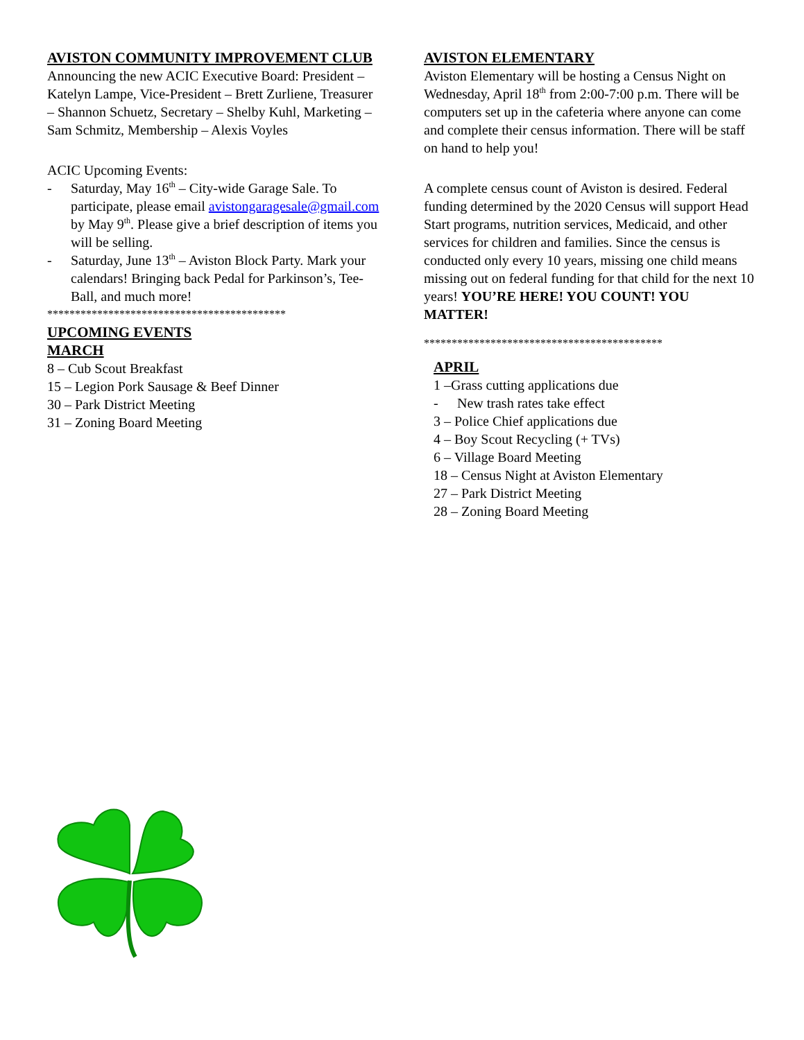AVISTON COMMUNITY IMPROVEMENT CLUB
Announcing the new ACIC Executive Board: President – Katelyn Lampe, Vice-President – Brett Zurliene, Treasurer – Shannon Schuetz, Secretary – Shelby Kuhl, Marketing – Sam Schmitz, Membership – Alexis Voyles
ACIC Upcoming Events:
- Saturday, May 16<sup>th</sup> – City-wide Garage Sale. To participate, please email avistongaragesale@gmail.com by May 9<sup>th</sup>. Please give a brief description of items you will be selling.
- Saturday, June 13<sup>th</sup> – Aviston Block Party. Mark your calendars! Bringing back Pedal for Parkinson’s, Tee-Ball, and much more!
*******************************************
UPCOMING EVENTS
MARCH
8 – Cub Scout Breakfast
15 – Legion Pork Sausage & Beef Dinner
30 – Park District Meeting
31 – Zoning Board Meeting
AVISTON ELEMENTARY
Aviston Elementary will be hosting a Census Night on Wednesday, April 18<sup>th</sup> from 2:00-7:00 p.m. There will be computers set up in the cafeteria where anyone can come and complete their census information. There will be staff on hand to help you!
A complete census count of Aviston is desired. Federal funding determined by the 2020 Census will support Head Start programs, nutrition services, Medicaid, and other services for children and families. Since the census is conducted only every 10 years, missing one child means missing out on federal funding for that child for the next 10 years! YOU’RE HERE! YOU COUNT! YOU MATTER!
*******************************************
APRIL
1 –Grass cutting applications due
- New trash rates take effect
3 – Police Chief applications due
4 – Boy Scout Recycling (+ TVs)
6 – Village Board Meeting
18 – Census Night at Aviston Elementary
27 – Park District Meeting
28 – Zoning Board Meeting